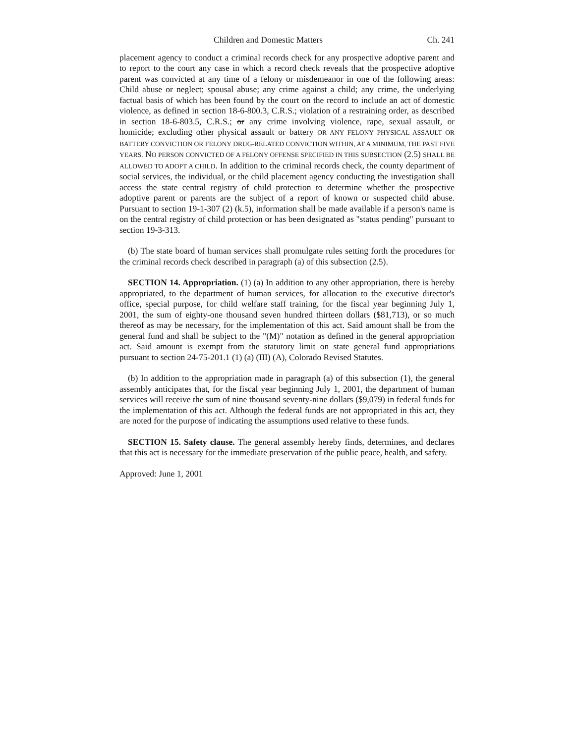Children and Domestic Matters Ch. 241
placement agency to conduct a criminal records check for any prospective adoptive parent and to report to the court any case in which a record check reveals that the prospective adoptive parent was convicted at any time of a felony or misdemeanor in one of the following areas: Child abuse or neglect; spousal abuse; any crime against a child; any crime, the underlying factual basis of which has been found by the court on the record to include an act of domestic violence, as defined in section 18-6-800.3, C.R.S.; violation of a restraining order, as described in section 18-6-803.5, C.R.S.; or any crime involving violence, rape, sexual assault, or homicide; excluding other physical assault or battery OR ANY FELONY PHYSICAL ASSAULT OR BATTERY CONVICTION OR FELONY DRUG-RELATED CONVICTION WITHIN, AT A MINIMUM, THE PAST FIVE YEARS. NO PERSON CONVICTED OF A FELONY OFFENSE SPECIFIED IN THIS SUBSECTION (2.5) SHALL BE ALLOWED TO ADOPT A CHILD. In addition to the criminal records check, the county department of social services, the individual, or the child placement agency conducting the investigation shall access the state central registry of child protection to determine whether the prospective adoptive parent or parents are the subject of a report of known or suspected child abuse. Pursuant to section 19-1-307 (2) (k.5), information shall be made available if a person's name is on the central registry of child protection or has been designated as "status pending" pursuant to section 19-3-313.
(b) The state board of human services shall promulgate rules setting forth the procedures for the criminal records check described in paragraph (a) of this subsection (2.5).
SECTION 14. Appropriation. (1) (a) In addition to any other appropriation, there is hereby appropriated, to the department of human services, for allocation to the executive director's office, special purpose, for child welfare staff training, for the fiscal year beginning July 1, 2001, the sum of eighty-one thousand seven hundred thirteen dollars ($81,713), or so much thereof as may be necessary, for the implementation of this act. Said amount shall be from the general fund and shall be subject to the "(M)" notation as defined in the general appropriation act. Said amount is exempt from the statutory limit on state general fund appropriations pursuant to section 24-75-201.1 (1) (a) (III) (A), Colorado Revised Statutes.
(b) In addition to the appropriation made in paragraph (a) of this subsection (1), the general assembly anticipates that, for the fiscal year beginning July 1, 2001, the department of human services will receive the sum of nine thousand seventy-nine dollars ($9,079) in federal funds for the implementation of this act. Although the federal funds are not appropriated in this act, they are noted for the purpose of indicating the assumptions used relative to these funds.
SECTION 15. Safety clause. The general assembly hereby finds, determines, and declares that this act is necessary for the immediate preservation of the public peace, health, and safety.
Approved: June 1, 2001